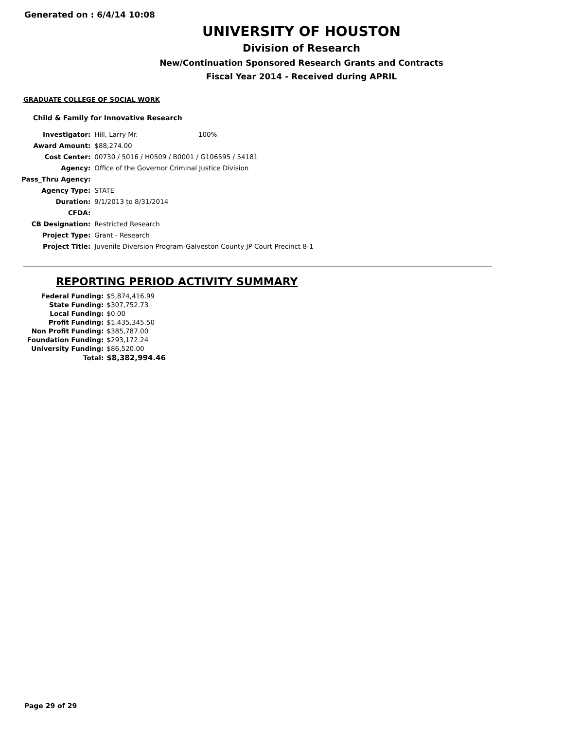Generated on : 6/4/14 10:08
UNIVERSITY OF HOUSTON
Division of Research
New/Continuation Sponsored Research Grants and Contracts
Fiscal Year 2014 - Received during APRIL
GRADUATE COLLEGE OF SOCIAL WORK
Child & Family for Innovative Research
| Investigator: | Hill, Larry Mr. 100% |
| Award Amount: | $88,274.00 |
| Cost Center: | 00730 / 5016 / H0509 / B0001 / G106595 / 54181 |
| Agency: | Office of the Governor Criminal Justice Division |
| Pass_Thru Agency: | |
| Agency Type: | STATE |
| Duration: | 9/1/2013 to 8/31/2014 |
| CFDA: | |
| CB Designation: | Restricted Research |
| Project Type: | Grant - Research |
| Project Title: | Juvenile Diversion Program-Galveston County JP Court Precinct 8-1 |
REPORTING PERIOD ACTIVITY SUMMARY
| Federal Funding: | $5,874,416.99 |
| State Funding: | $307,752.73 |
| Local Funding: | $0.00 |
| Profit Funding: | $1,435,345.50 |
| Non Profit Funding: | $385,787.00 |
| Foundation Funding: | $293,172.24 |
| University Funding: | $86,520.00 |
| Total: | $8,382,994.46 |
Page 29 of 29